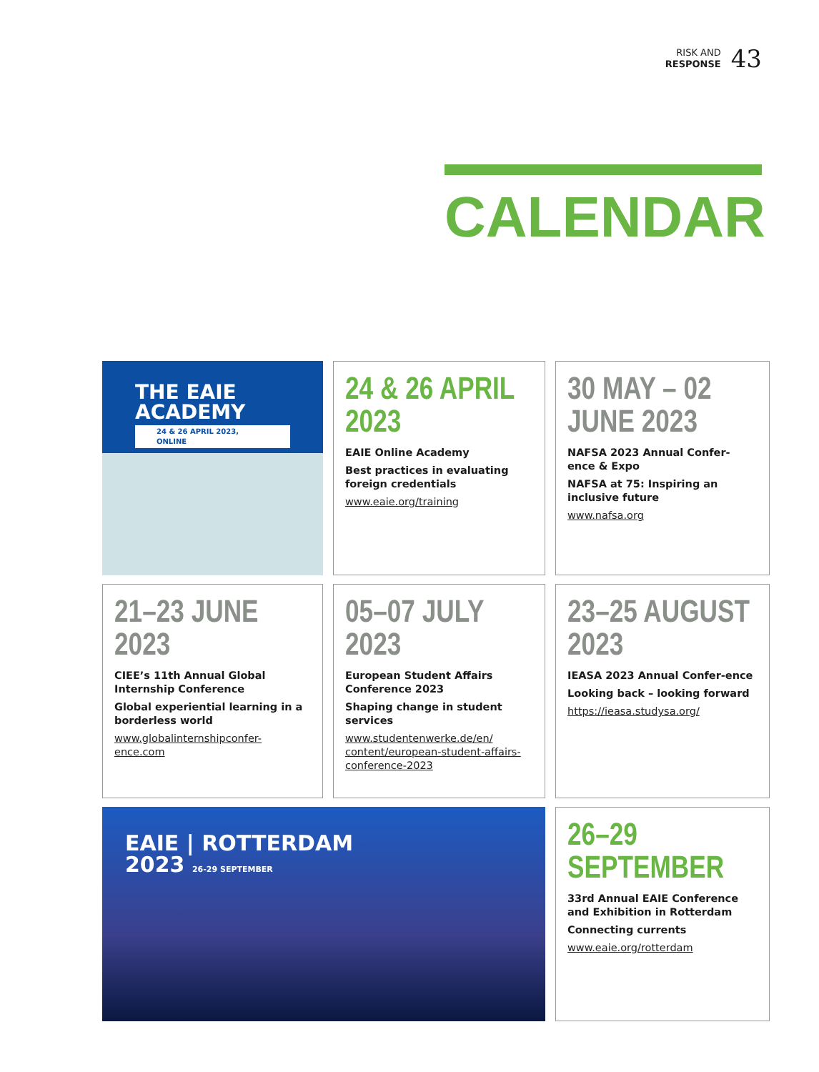RISK AND
RESPONSE
43
CALENDAR
THE EAIE
ACADEMY
24 & 26 APRIL 2023, ONLINE
24 & 26 APRIL 2023
EAIE Online Academy
Best practices in evaluating foreign credentials
www.eaie.org/training
30 MAY – 02 JUNE 2023
NAFSA 2023 Annual Confer-ence & Expo
NAFSA at 75: Inspiring an inclusive future
www.nafsa.org
21–23 JUNE 2023
CIEE’s 11th Annual Global Internship Conference
Global experiential learning in a borderless world
www.globalinternshipconfer-ence.com
05–07 JULY 2023
European Student Affairs Conference 2023
Shaping change in student services
www.studentenwerke.de/en/ content/european-student-affairs-conference-2023
23–25 AUGUST 2023
IEASA 2023 Annual Confer-ence
Looking back – looking forward
https://ieasa.studysa.org/
EAIE | ROTTERDAM
2023 26-29 SEPTEMBER
26–29 SEPTEMBER
33rd Annual EAIE Conference and Exhibition in Rotterdam
Connecting currents
www.eaie.org/rotterdam